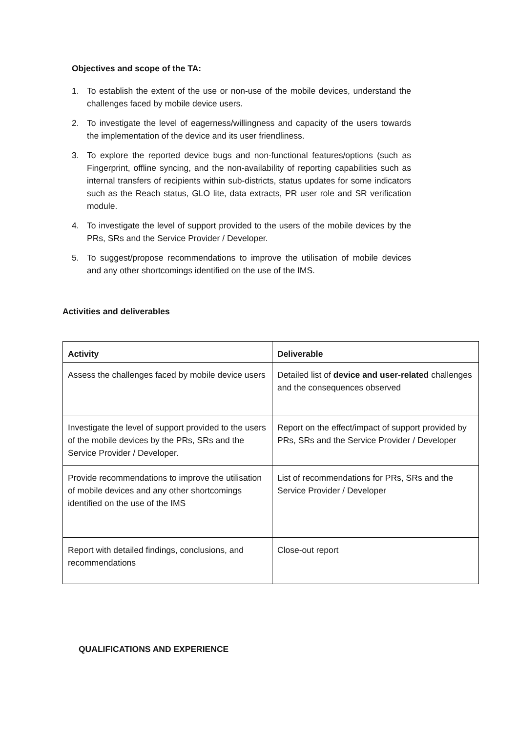Objectives and scope of the TA:
1. To establish the extent of the use or non-use of the mobile devices, understand the challenges faced by mobile device users.
2. To investigate the level of eagerness/willingness and capacity of the users towards the implementation of the device and its user friendliness.
3. To explore the reported device bugs and non-functional features/options (such as Fingerprint, offline syncing, and the non-availability of reporting capabilities such as internal transfers of recipients within sub-districts, status updates for some indicators such as the Reach status, GLO lite, data extracts, PR user role and SR verification module.
4. To investigate the level of support provided to the users of the mobile devices by the PRs, SRs and the Service Provider / Developer.
5. To suggest/propose recommendations to improve the utilisation of mobile devices and any other shortcomings identified on the use of the IMS.
Activities and deliverables
| Activity | Deliverable |
| --- | --- |
| Assess the challenges faced by mobile device users | Detailed list of device and user-related challenges and the consequences observed |
| Investigate the level of support provided to the users of the mobile devices by the PRs, SRs and the Service Provider / Developer. | Report on the effect/impact of support provided by PRs, SRs and the Service Provider / Developer |
| Provide recommendations to improve the utilisation of mobile devices and any other shortcomings identified on the use of the IMS | List of recommendations for PRs, SRs and the Service Provider / Developer |
| Report with detailed findings, conclusions, and recommendations | Close-out report |
QUALIFICATIONS AND EXPERIENCE